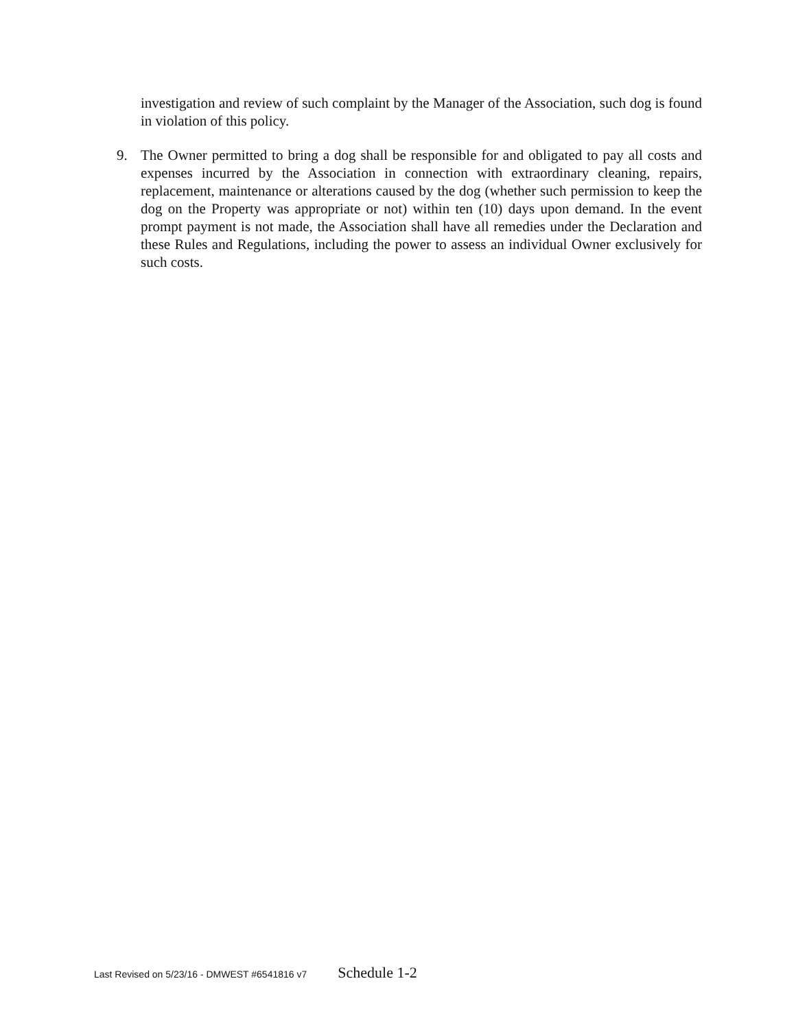investigation and review of such complaint by the Manager of the Association, such dog is found in violation of this policy.
9. The Owner permitted to bring a dog shall be responsible for and obligated to pay all costs and expenses incurred by the Association in connection with extraordinary cleaning, repairs, replacement, maintenance or alterations caused by the dog (whether such permission to keep the dog on the Property was appropriate or not) within ten (10) days upon demand. In the event prompt payment is not made, the Association shall have all remedies under the Declaration and these Rules and Regulations, including the power to assess an individual Owner exclusively for such costs.
Last Revised on 5/23/16 - DMWEST #6541816 v7 Schedule 1-2